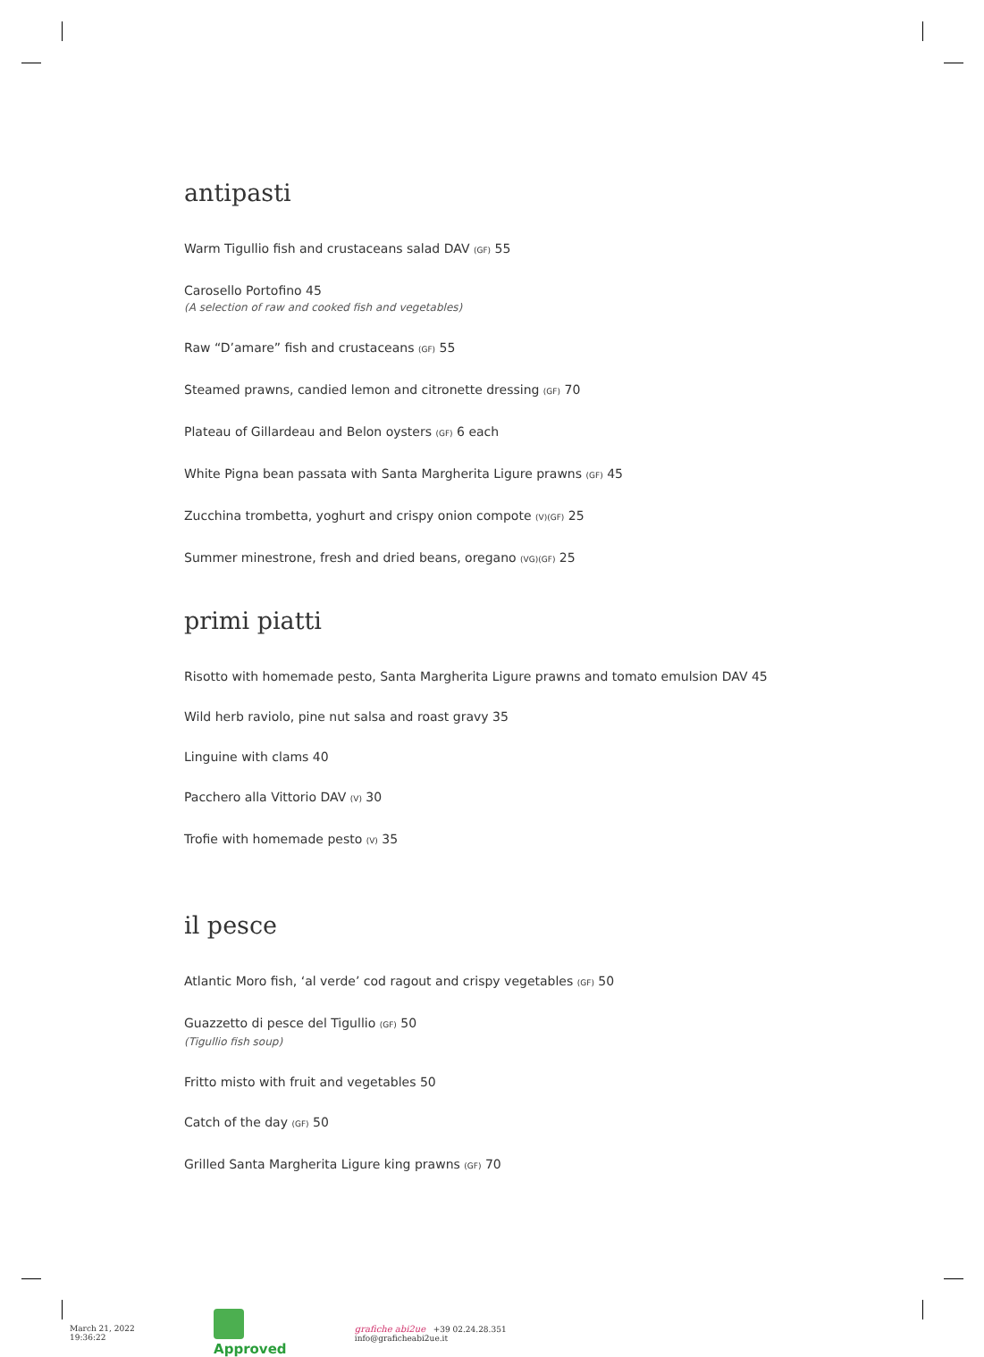antipasti
Warm Tigullio fish and crustaceans salad DAV (GF) 55
Carosello Portofino 45
(A selection of raw and cooked fish and vegetables)
Raw “D’amare” fish and crustaceans (GF) 55
Steamed prawns, candied lemon and citronette dressing (GF) 70
Plateau of Gillardeau and Belon oysters (GF) 6 each
White Pigna bean passata with Santa Margherita Ligure prawns (GF) 45
Zucchina trombetta, yoghurt and crispy onion compote (V)(GF) 25
Summer minestrone, fresh and dried beans, oregano (VG)(GF) 25
primi piatti
Risotto with homemade pesto, Santa Margherita Ligure prawns and tomato emulsion DAV 45
Wild herb raviolo, pine nut salsa and roast gravy 35
Linguine with clams 40
Pacchero alla Vittorio DAV (V) 30
Trofie with homemade pesto (V) 35
il pesce
Atlantic Moro fish, ‘al verde’ cod ragout and crispy vegetables (GF) 50
Guazzetto di pesce del Tigullio (GF) 50
(Tigullio fish soup)
Fritto misto with fruit and vegetables 50
Catch of the day (GF) 50
Grilled Santa Margherita Ligure king prawns (GF) 70
March 21, 2022 19:36:22 Approved grafiche abi2ue +39 02.24.28.351 info@graficheabi2ue.it